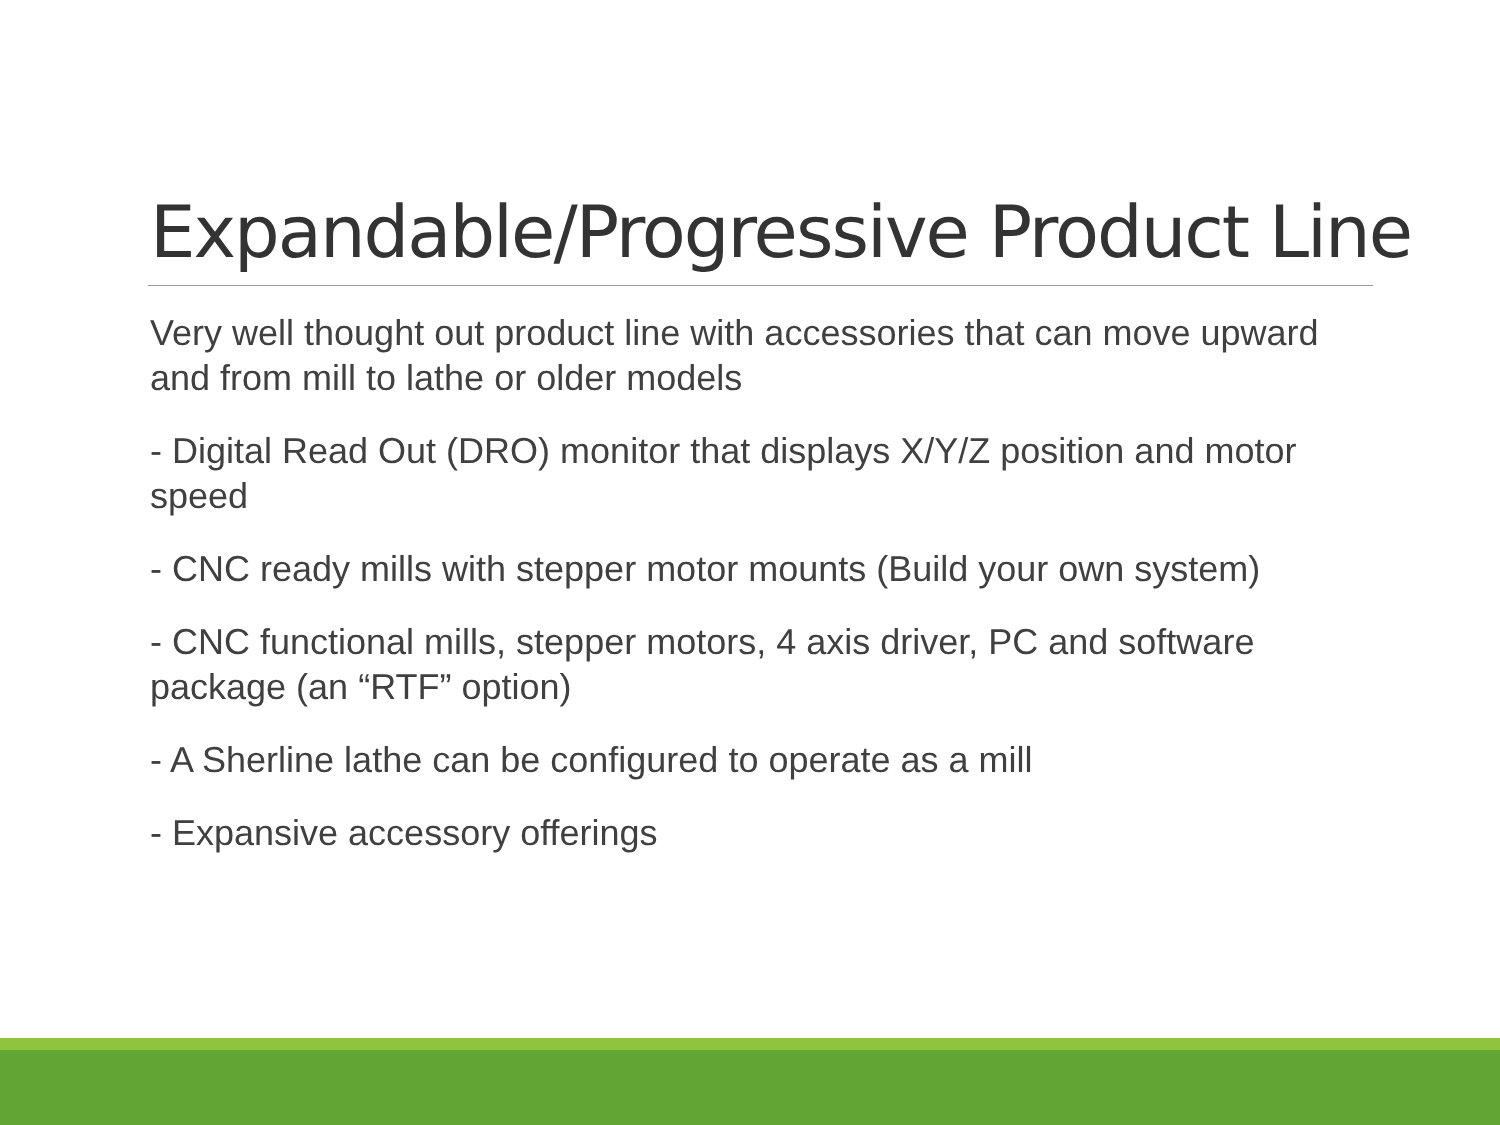Expandable/Progressive Product Line
Very well thought out product line with accessories that can move upward and from mill to lathe or older models
- Digital Read Out (DRO) monitor that displays X/Y/Z position and motor speed
- CNC ready mills with stepper motor mounts (Build your own system)
- CNC functional mills, stepper motors, 4 axis driver, PC and software package (an “RTF” option)
- A Sherline lathe can be configured to operate as a mill
- Expansive accessory offerings